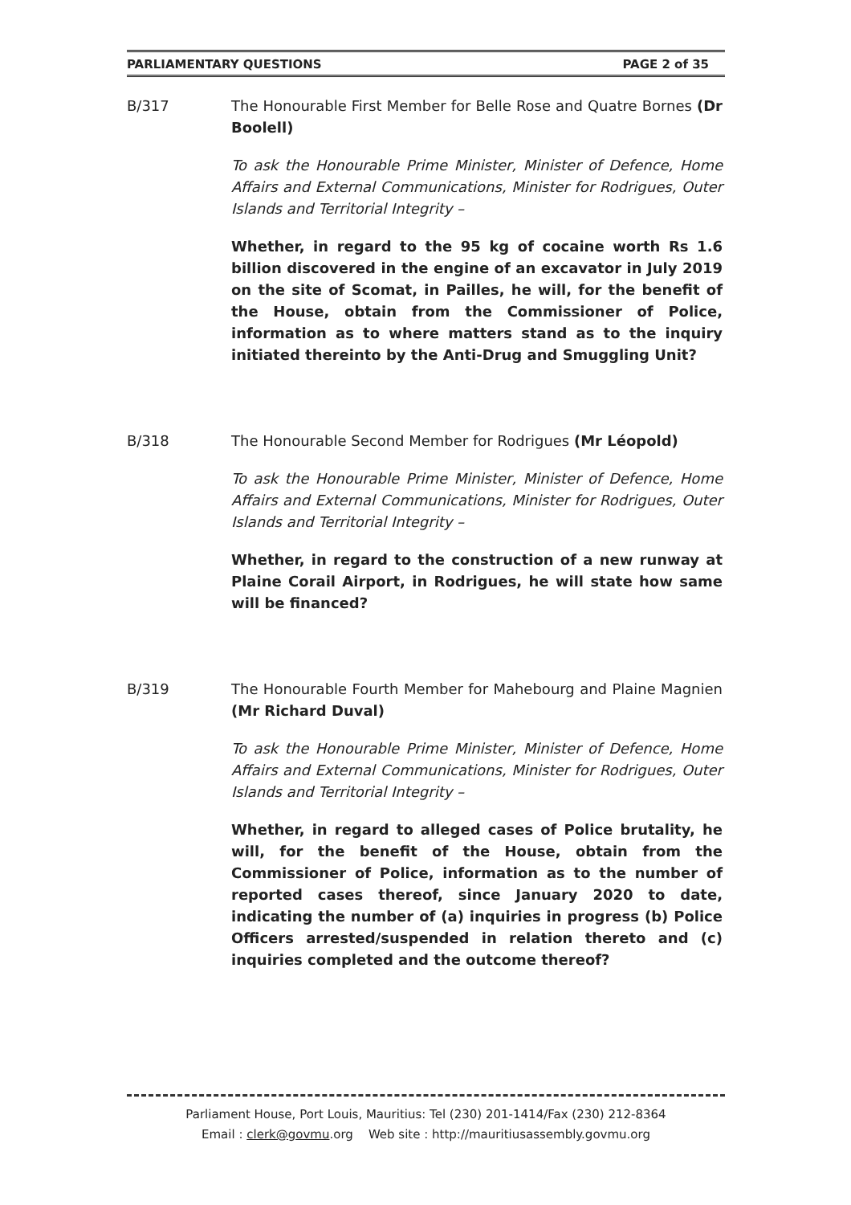PARLIAMENTARY QUESTIONS PAGE 2 of 35
B/317 The Honourable First Member for Belle Rose and Quatre Bornes (Dr Boolell)
To ask the Honourable Prime Minister, Minister of Defence, Home Affairs and External Communications, Minister for Rodrigues, Outer Islands and Territorial Integrity –
Whether, in regard to the 95 kg of cocaine worth Rs 1.6 billion discovered in the engine of an excavator in July 2019 on the site of Scomat, in Pailles, he will, for the benefit of the House, obtain from the Commissioner of Police, information as to where matters stand as to the inquiry initiated thereinto by the Anti-Drug and Smuggling Unit?
B/318 The Honourable Second Member for Rodrigues (Mr Léopold)
To ask the Honourable Prime Minister, Minister of Defence, Home Affairs and External Communications, Minister for Rodrigues, Outer Islands and Territorial Integrity –
Whether, in regard to the construction of a new runway at Plaine Corail Airport, in Rodrigues, he will state how same will be financed?
B/319 The Honourable Fourth Member for Mahebourg and Plaine Magnien (Mr Richard Duval)
To ask the Honourable Prime Minister, Minister of Defence, Home Affairs and External Communications, Minister for Rodrigues, Outer Islands and Territorial Integrity –
Whether, in regard to alleged cases of Police brutality, he will, for the benefit of the House, obtain from the Commissioner of Police, information as to the number of reported cases thereof, since January 2020 to date, indicating the number of (a) inquiries in progress (b) Police Officers arrested/suspended in relation thereto and (c) inquiries completed and the outcome thereof?
Parliament House, Port Louis, Mauritius: Tel (230) 201-1414/Fax (230) 212-8364
Email : clerk@govmu.org Web site : http://mauritiusassembly.govmu.org